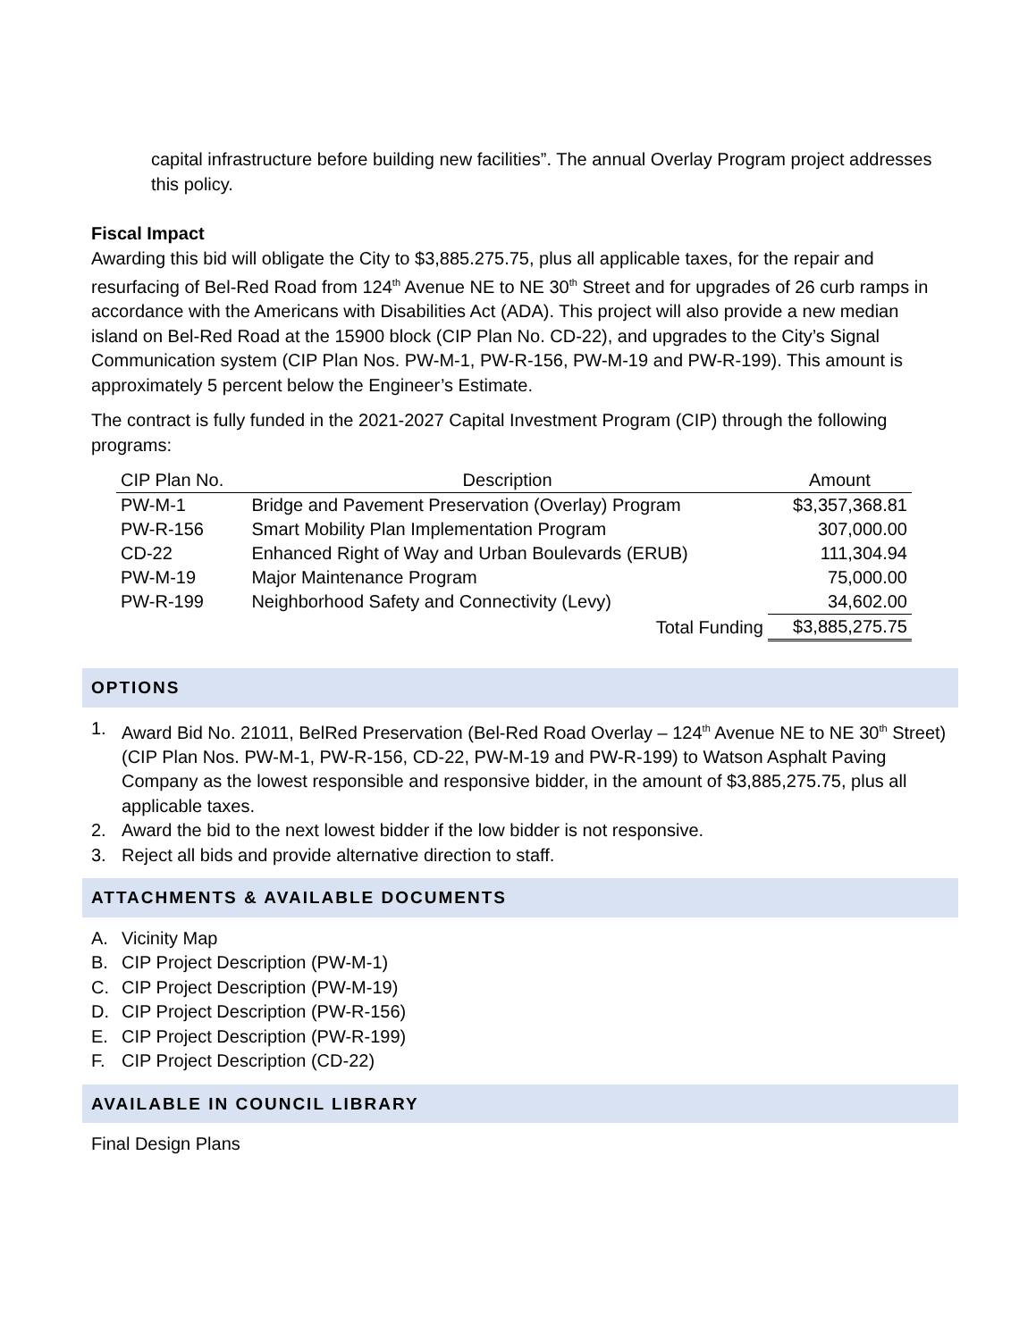capital infrastructure before building new facilities”. The annual Overlay Program project addresses this policy.
Fiscal Impact
Awarding this bid will obligate the City to $3,885.275.75, plus all applicable taxes, for the repair and resurfacing of Bel-Red Road from 124<sup>th</sup> Avenue NE to NE 30<sup>th</sup> Street and for upgrades of 26 curb ramps in accordance with the Americans with Disabilities Act (ADA). This project will also provide a new median island on Bel-Red Road at the 15900 block (CIP Plan No. CD-22), and upgrades to the City’s Signal Communication system (CIP Plan Nos. PW-M-1, PW-R-156, PW-M-19 and PW-R-199). This amount is approximately 5 percent below the Engineer’s Estimate.
The contract is fully funded in the 2021-2027 Capital Investment Program (CIP) through the following programs:
| CIP Plan No. | Description | Amount |
| --- | --- | --- |
| PW-M-1 | Bridge and Pavement Preservation (Overlay) Program | $3,357,368.81 |
| PW-R-156 | Smart Mobility Plan Implementation Program | 307,000.00 |
| CD-22 | Enhanced Right of Way and Urban Boulevards (ERUB) | 111,304.94 |
| PW-M-19 | Major Maintenance Program | 75,000.00 |
| PW-R-199 | Neighborhood Safety and Connectivity (Levy) | 34,602.00 |
| | Total Funding | $3,885,275.75 |
OPTIONS
1. Award Bid No. 21011, BelRed Preservation (Bel-Red Road Overlay – 124<sup>th</sup> Avenue NE to NE 30<sup>th</sup> Street) (CIP Plan Nos. PW-M-1, PW-R-156, CD-22, PW-M-19 and PW-R-199) to Watson Asphalt Paving Company as the lowest responsible and responsive bidder, in the amount of $3,885,275.75, plus all applicable taxes.
2. Award the bid to the next lowest bidder if the low bidder is not responsive.
3. Reject all bids and provide alternative direction to staff.
ATTACHMENTS & AVAILABLE DOCUMENTS
A. Vicinity Map
B. CIP Project Description (PW-M-1)
C. CIP Project Description (PW-M-19)
D. CIP Project Description (PW-R-156)
E. CIP Project Description (PW-R-199)
F. CIP Project Description (CD-22)
AVAILABLE IN COUNCIL LIBRARY
Final Design Plans